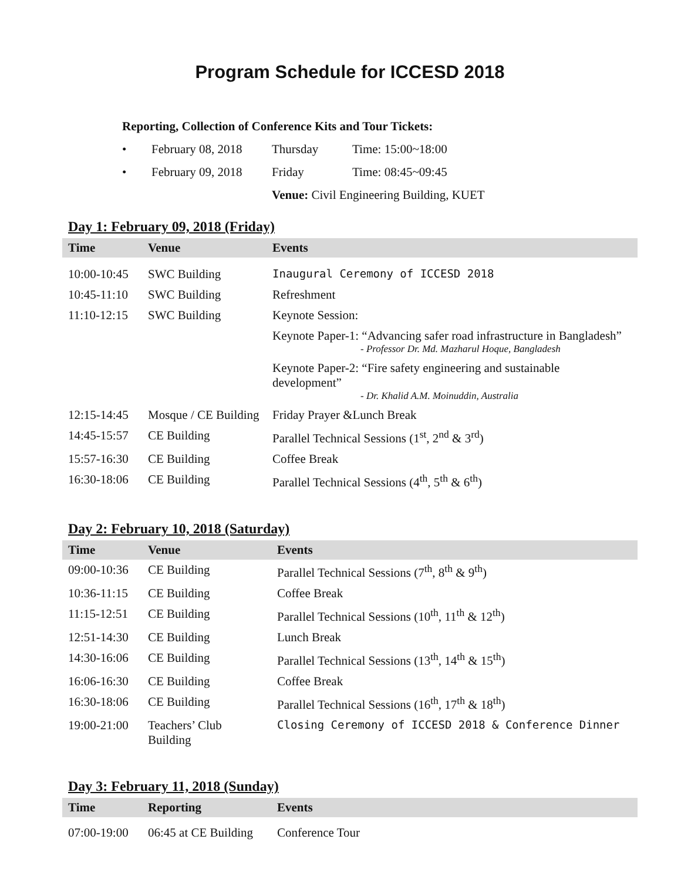Program Schedule for ICCESD 2018
Reporting, Collection of Conference Kits and Tour Tickets:
• February 08, 2018 Thursday Time: 15:00~18:00
• February 09, 2018 Friday Time: 08:45~09:45
Venue: Civil Engineering Building, KUET
Day 1: February 09, 2018 (Friday)
| Time | Venue | Events |
| --- | --- | --- |
| 10:00-10:45 | SWC Building | Inaugural Ceremony of ICCESD 2018 |
| 10:45-11:10 | SWC Building | Refreshment |
| 11:10-12:15 | SWC Building | Keynote Session: |
| | | Keynote Paper-1: “Advancing safer road infrastructure in Bangladesh” - Professor Dr. Md. Mazharul Hoque, Bangladesh |
| | | Keynote Paper-2: “Fire safety engineering and sustainable development” - Dr. Khalid A.M. Moinuddin, Australia |
| 12:15-14:45 | Mosque / CE Building | Friday Prayer &Lunch Break |
| 14:45-15:57 | CE Building | Parallel Technical Sessions (1<sup>st</sup>, 2<sup>nd</sup> & 3<sup>rd</sup>) |
| 15:57-16:30 | CE Building | Coffee Break |
| 16:30-18:06 | CE Building | Parallel Technical Sessions (4<sup>th</sup>, 5<sup>th</sup> & 6<sup>th</sup>) |
Day 2: February 10, 2018 (Saturday)
| Time | Venue | Events |
| --- | --- | --- |
| 09:00-10:36 | CE Building | Parallel Technical Sessions (7<sup>th</sup>, 8<sup>th</sup> & 9<sup>th</sup>) |
| 10:36-11:15 | CE Building | Coffee Break |
| 11:15-12:51 | CE Building | Parallel Technical Sessions (10<sup>th</sup>, 11<sup>th</sup> & 12<sup>th</sup>) |
| 12:51-14:30 | CE Building | Lunch Break |
| 14:30-16:06 | CE Building | Parallel Technical Sessions (13<sup>th</sup>, 14<sup>th</sup> & 15<sup>th</sup>) |
| 16:06-16:30 | CE Building | Coffee Break |
| 16:30-18:06 | CE Building | Parallel Technical Sessions (16<sup>th</sup>, 17<sup>th</sup> & 18<sup>th</sup>) |
| 19:00-21:00 | Teachers’ Club Building | Closing Ceremony of ICCESD 2018 & Conference Dinner |
Day 3: February 11, 2018 (Sunday)
| Time | Reporting | Events |
| --- | --- | --- |
| 07:00-19:00 | 06:45 at CE Building | Conference Tour |